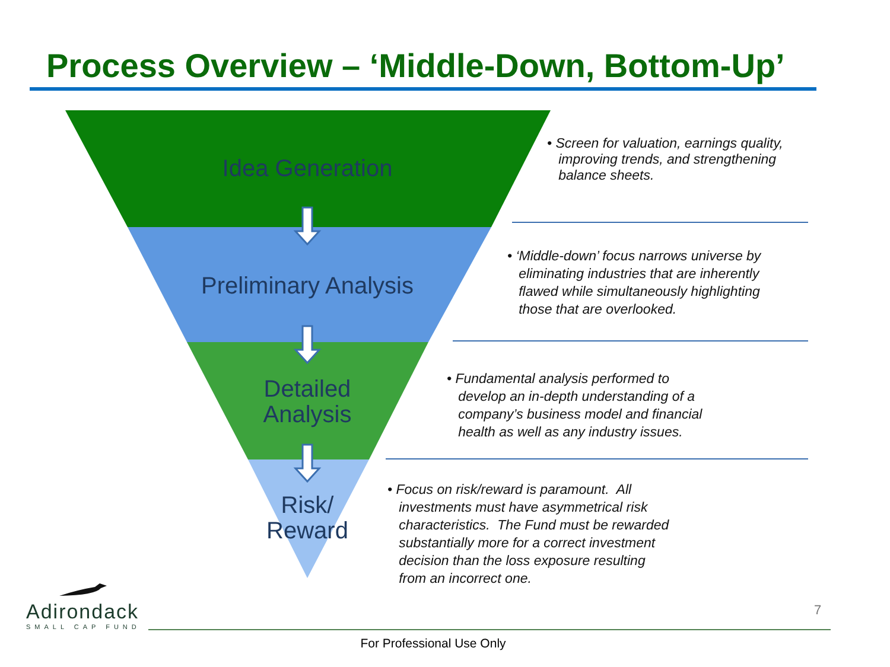Process Overview – ‘Middle-Down, Bottom-Up’
Idea Generation
Preliminary Analysis
Detailed
Analysis
Risk/
Reward
• Screen for valuation, earnings quality,
improving trends, and strengthening
balance sheets.
• ‘Middle-down’ focus narrows universe by
eliminating industries that are inherently
flawed while simultaneously highlighting
those that are overlooked.
• Fundamental analysis performed to
develop an in-depth understanding of a
company’s business model and financial
health as well as any industry issues.
• Focus on risk/reward is paramount. All
investments must have asymmetrical risk
characteristics. The Fund must be rewarded
substantially more for a correct investment
decision than the loss exposure resulting
from an incorrect one.
Adirondack
SMALL CAP FUND
7
For Professional Use Only